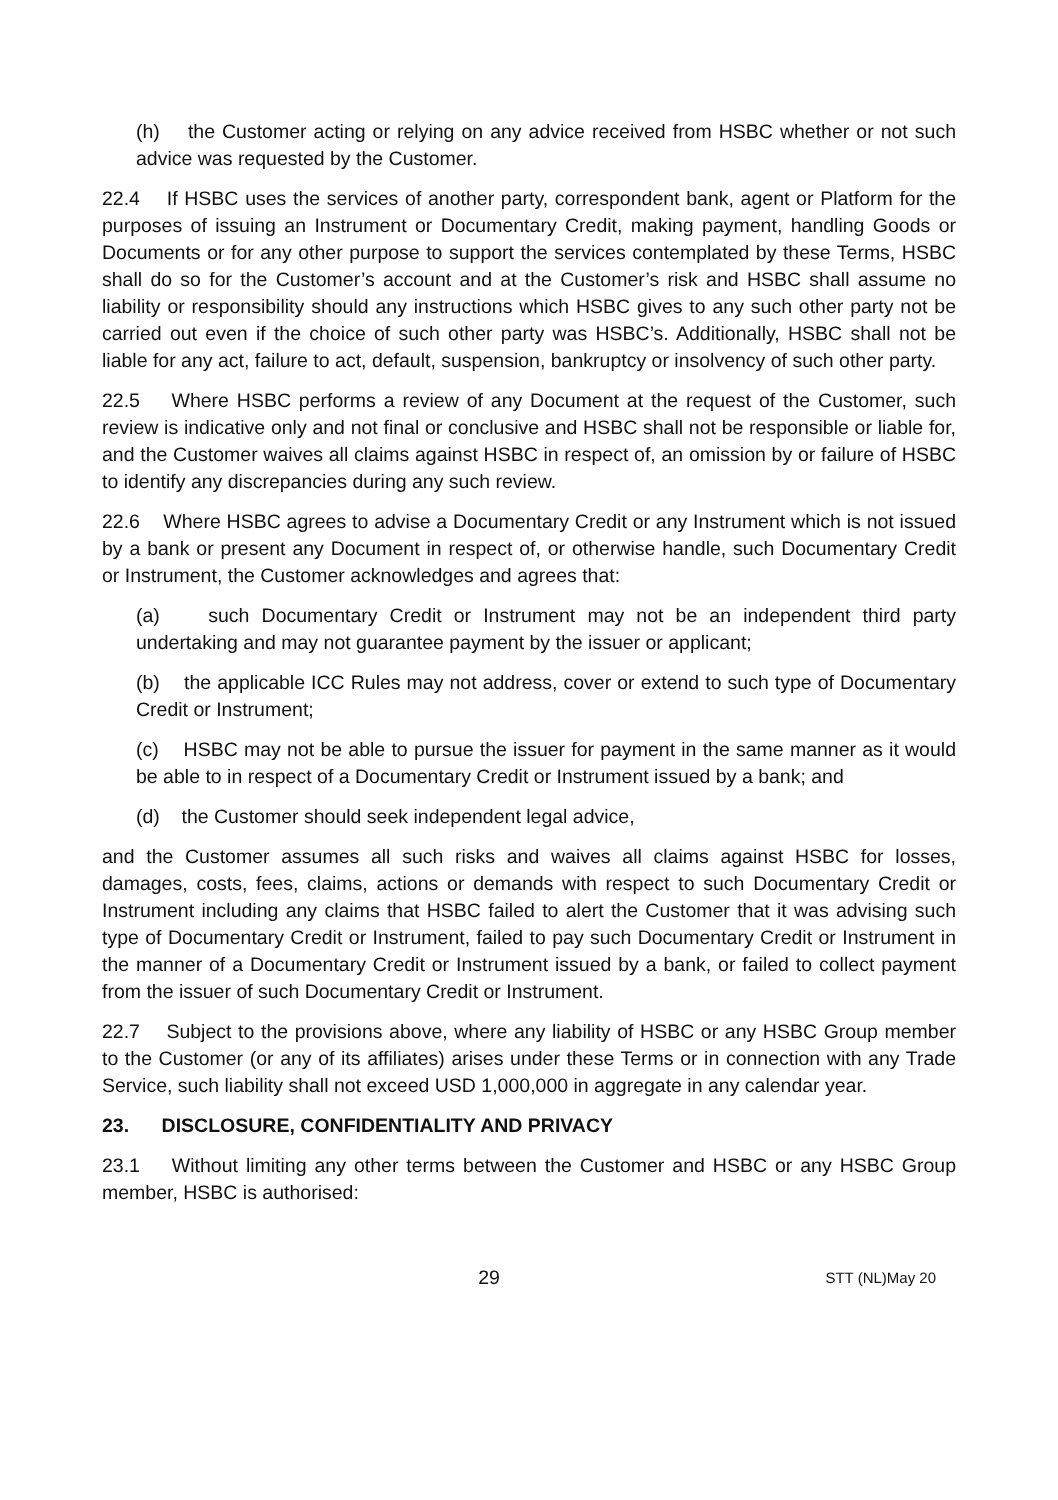(h) the Customer acting or relying on any advice received from HSBC whether or not such advice was requested by the Customer.
22.4 If HSBC uses the services of another party, correspondent bank, agent or Platform for the purposes of issuing an Instrument or Documentary Credit, making payment, handling Goods or Documents or for any other purpose to support the services contemplated by these Terms, HSBC shall do so for the Customer’s account and at the Customer’s risk and HSBC shall assume no liability or responsibility should any instructions which HSBC gives to any such other party not be carried out even if the choice of such other party was HSBC’s. Additionally, HSBC shall not be liable for any act, failure to act, default, suspension, bankruptcy or insolvency of such other party.
22.5 Where HSBC performs a review of any Document at the request of the Customer, such review is indicative only and not final or conclusive and HSBC shall not be responsible or liable for, and the Customer waives all claims against HSBC in respect of, an omission by or failure of HSBC to identify any discrepancies during any such review.
22.6 Where HSBC agrees to advise a Documentary Credit or any Instrument which is not issued by a bank or present any Document in respect of, or otherwise handle, such Documentary Credit or Instrument, the Customer acknowledges and agrees that:
(a) such Documentary Credit or Instrument may not be an independent third party undertaking and may not guarantee payment by the issuer or applicant;
(b) the applicable ICC Rules may not address, cover or extend to such type of Documentary Credit or Instrument;
(c) HSBC may not be able to pursue the issuer for payment in the same manner as it would be able to in respect of a Documentary Credit or Instrument issued by a bank; and
(d) the Customer should seek independent legal advice,
and the Customer assumes all such risks and waives all claims against HSBC for losses, damages, costs, fees, claims, actions or demands with respect to such Documentary Credit or Instrument including any claims that HSBC failed to alert the Customer that it was advising such type of Documentary Credit or Instrument, failed to pay such Documentary Credit or Instrument in the manner of a Documentary Credit or Instrument issued by a bank, or failed to collect payment from the issuer of such Documentary Credit or Instrument.
22.7 Subject to the provisions above, where any liability of HSBC or any HSBC Group member to the Customer (or any of its affiliates) arises under these Terms or in connection with any Trade Service, such liability shall not exceed USD 1,000,000 in aggregate in any calendar year.
23. DISCLOSURE, CONFIDENTIALITY AND PRIVACY
23.1 Without limiting any other terms between the Customer and HSBC or any HSBC Group member, HSBC is authorised:
29
STT (NL)May 20